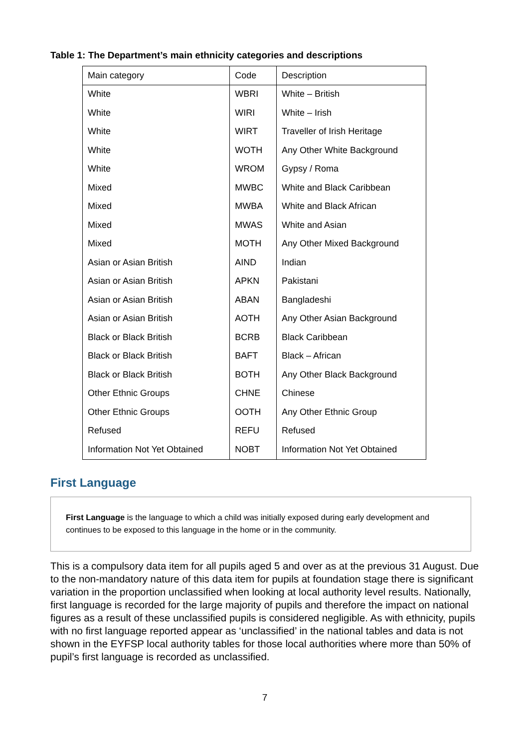Table 1: The Department’s main ethnicity categories and descriptions
| Main category | Code | Description |
| --- | --- | --- |
| White | WBRI | White – British |
| White | WIRI | White – Irish |
| White | WIRT | Traveller of Irish Heritage |
| White | WOTH | Any Other White Background |
| White | WROM | Gypsy / Roma |
| Mixed | MWBC | White and Black Caribbean |
| Mixed | MWBA | White and Black African |
| Mixed | MWAS | White and Asian |
| Mixed | MOTH | Any Other Mixed Background |
| Asian or Asian British | AIND | Indian |
| Asian or Asian British | APKN | Pakistani |
| Asian or Asian British | ABAN | Bangladeshi |
| Asian or Asian British | AOTH | Any Other Asian Background |
| Black or Black British | BCRB | Black Caribbean |
| Black or Black British | BAFT | Black – African |
| Black or Black British | BOTH | Any Other Black Background |
| Other Ethnic Groups | CHNE | Chinese |
| Other Ethnic Groups | OOTH | Any Other Ethnic Group |
| Refused | REFU | Refused |
| Information Not Yet Obtained | NOBT | Information Not Yet Obtained |
First Language
First Language is the language to which a child was initially exposed during early development and continues to be exposed to this language in the home or in the community.
This is a compulsory data item for all pupils aged 5 and over as at the previous 31 August. Due to the non-mandatory nature of this data item for pupils at foundation stage there is significant variation in the proportion unclassified when looking at local authority level results. Nationally, first language is recorded for the large majority of pupils and therefore the impact on national figures as a result of these unclassified pupils is considered negligible. As with ethnicity, pupils with no first language reported appear as ‘unclassified’ in the national tables and data is not shown in the EYFSP local authority tables for those local authorities where more than 50% of pupil’s first language is recorded as unclassified.
7